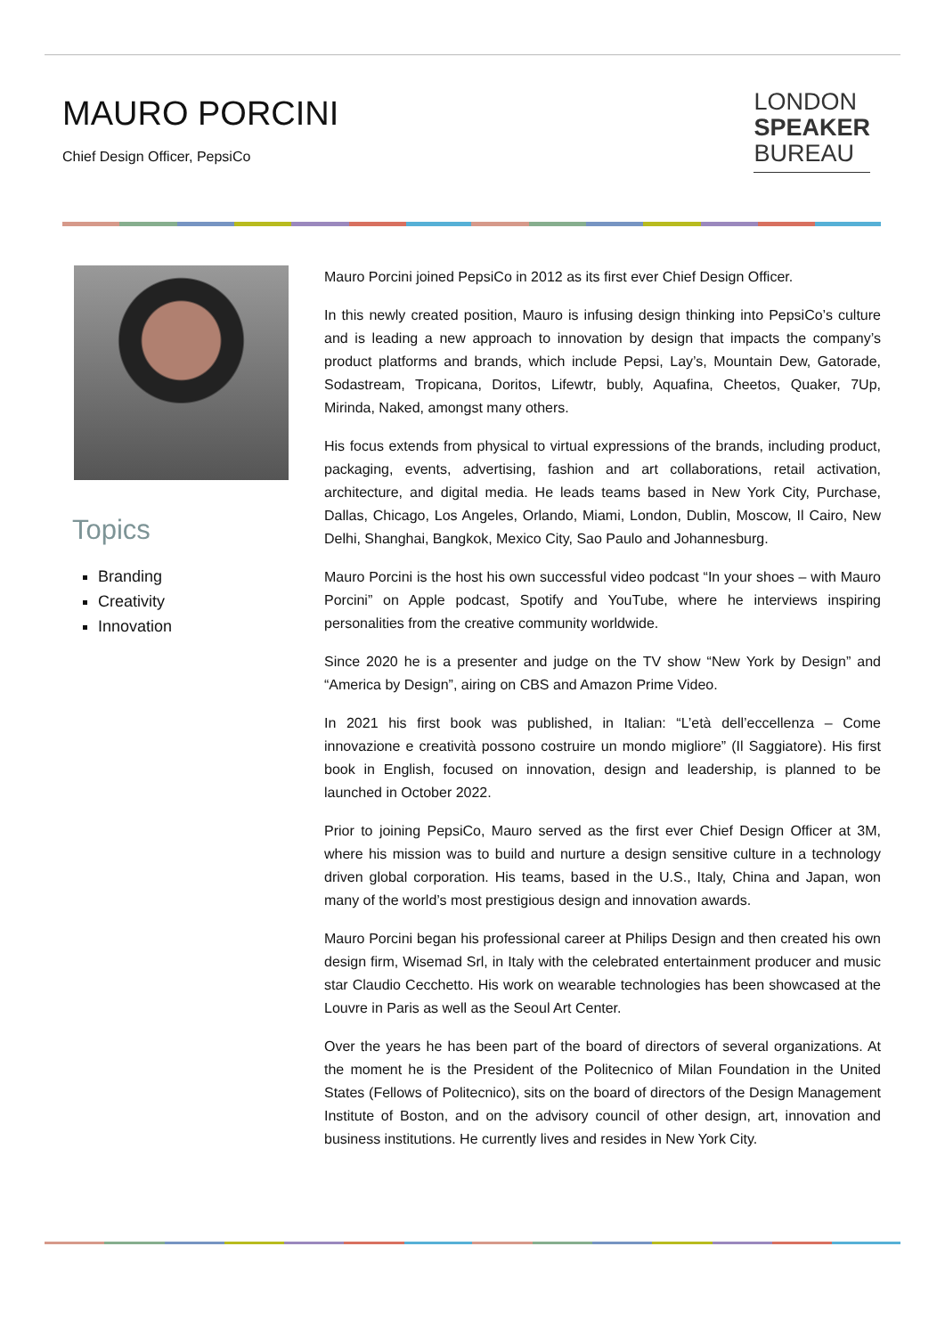MAURO PORCINI
Chief Design Officer, PepsiCo
LONDON
SPEAKER
BUREAU
Topics
Branding
Creativity
Innovation
Mauro Porcini joined PepsiCo in 2012 as its first ever Chief Design Officer.
In this newly created position, Mauro is infusing design thinking into PepsiCo’s culture and is leading a new approach to innovation by design that impacts the company’s product platforms and brands, which include Pepsi, Lay’s, Mountain Dew, Gatorade, Sodastream, Tropicana, Doritos, Lifewtr, bubly, Aquafina, Cheetos, Quaker, 7Up, Mirinda, Naked, amongst many others.
His focus extends from physical to virtual expressions of the brands, including product, packaging, events, advertising, fashion and art collaborations, retail activation, architecture, and digital media. He leads teams based in New York City, Purchase, Dallas, Chicago, Los Angeles, Orlando, Miami, London, Dublin, Moscow, Il Cairo, New Delhi, Shanghai, Bangkok, Mexico City, Sao Paulo and Johannesburg.
Mauro Porcini is the host his own successful video podcast “In your shoes – with Mauro Porcini” on Apple podcast, Spotify and YouTube, where he interviews inspiring personalities from the creative community worldwide.
Since 2020 he is a presenter and judge on the TV show “New York by Design” and “America by Design”, airing on CBS and Amazon Prime Video.
In 2021 his first book was published, in Italian: “L’età dell’eccellenza – Come innovazione e creatività possono costruire un mondo migliore” (Il Saggiatore). His first book in English, focused on innovation, design and leadership, is planned to be launched in October 2022.
Prior to joining PepsiCo, Mauro served as the first ever Chief Design Officer at 3M, where his mission was to build and nurture a design sensitive culture in a technology driven global corporation. His teams, based in the U.S., Italy, China and Japan, won many of the world’s most prestigious design and innovation awards.
Mauro Porcini began his professional career at Philips Design and then created his own design firm, Wisemad Srl, in Italy with the celebrated entertainment producer and music star Claudio Cecchetto. His work on wearable technologies has been showcased at the Louvre in Paris as well as the Seoul Art Center.
Over the years he has been part of the board of directors of several organizations. At the moment he is the President of the Politecnico of Milan Foundation in the United States (Fellows of Politecnico), sits on the board of directors of the Design Management Institute of Boston, and on the advisory council of other design, art, innovation and business institutions. He currently lives and resides in New York City.